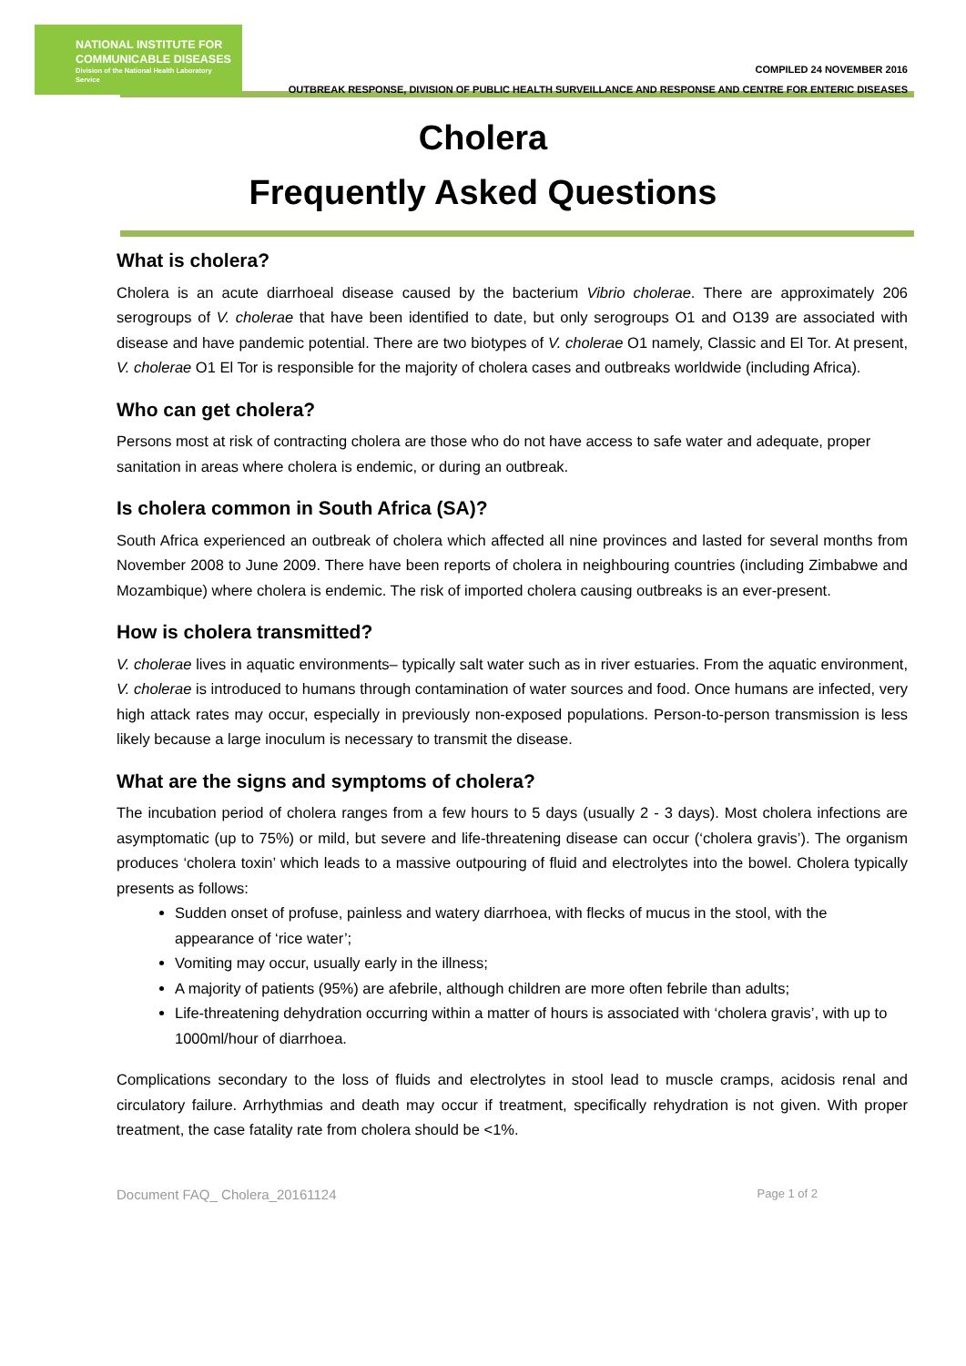NATIONAL INSTITUTE FOR
COMMUNICABLE DISEASES
Division of the National Health Laboratory Service
COMPILED 24 NOVEMBER 2016
OUTBREAK RESPONSE, DIVISION OF PUBLIC HEALTH SURVEILLANCE AND RESPONSE AND CENTRE FOR ENTERIC DISEASES
Cholera
Frequently Asked Questions
What is cholera?
Cholera is an acute diarrhoeal disease caused by the bacterium Vibrio cholerae. There are approximately 206 serogroups of V. cholerae that have been identified to date, but only serogroups O1 and O139 are associated with disease and have pandemic potential. There are two biotypes of V. cholerae O1 namely, Classic and El Tor. At present, V. cholerae O1 El Tor is responsible for the majority of cholera cases and outbreaks worldwide (including Africa).
Who can get cholera?
Persons most at risk of contracting cholera are those who do not have access to safe water and adequate, proper sanitation in areas where cholera is endemic, or during an outbreak.
Is cholera common in South Africa (SA)?
South Africa experienced an outbreak of cholera which affected all nine provinces and lasted for several months from November 2008 to June 2009. There have been reports of cholera in neighbouring countries (including Zimbabwe and Mozambique) where cholera is endemic. The risk of imported cholera causing outbreaks is an ever-present.
How is cholera transmitted?
V. cholerae lives in aquatic environments– typically salt water such as in river estuaries. From the aquatic environment, V. cholerae is introduced to humans through contamination of water sources and food. Once humans are infected, very high attack rates may occur, especially in previously non-exposed populations. Person-to-person transmission is less likely because a large inoculum is necessary to transmit the disease.
What are the signs and symptoms of cholera?
The incubation period of cholera ranges from a few hours to 5 days (usually 2 - 3 days). Most cholera infections are asymptomatic (up to 75%) or mild, but severe and life-threatening disease can occur (‘cholera gravis’). The organism produces ‘cholera toxin’ which leads to a massive outpouring of fluid and electrolytes into the bowel. Cholera typically presents as follows:
Sudden onset of profuse, painless and watery diarrhoea, with flecks of mucus in the stool, with the appearance of ‘rice water’;
Vomiting may occur, usually early in the illness;
A majority of patients (95%) are afebrile, although children are more often febrile than adults;
Life-threatening dehydration occurring within a matter of hours is associated with ‘cholera gravis’, with up to 1000ml/hour of diarrhoea.
Complications secondary to the loss of fluids and electrolytes in stool lead to muscle cramps, acidosis renal and circulatory failure. Arrhythmias and death may occur if treatment, specifically rehydration is not given. With proper treatment, the case fatality rate from cholera should be <1%.
Document FAQ_ Cholera_20161124 Page 1 of 2